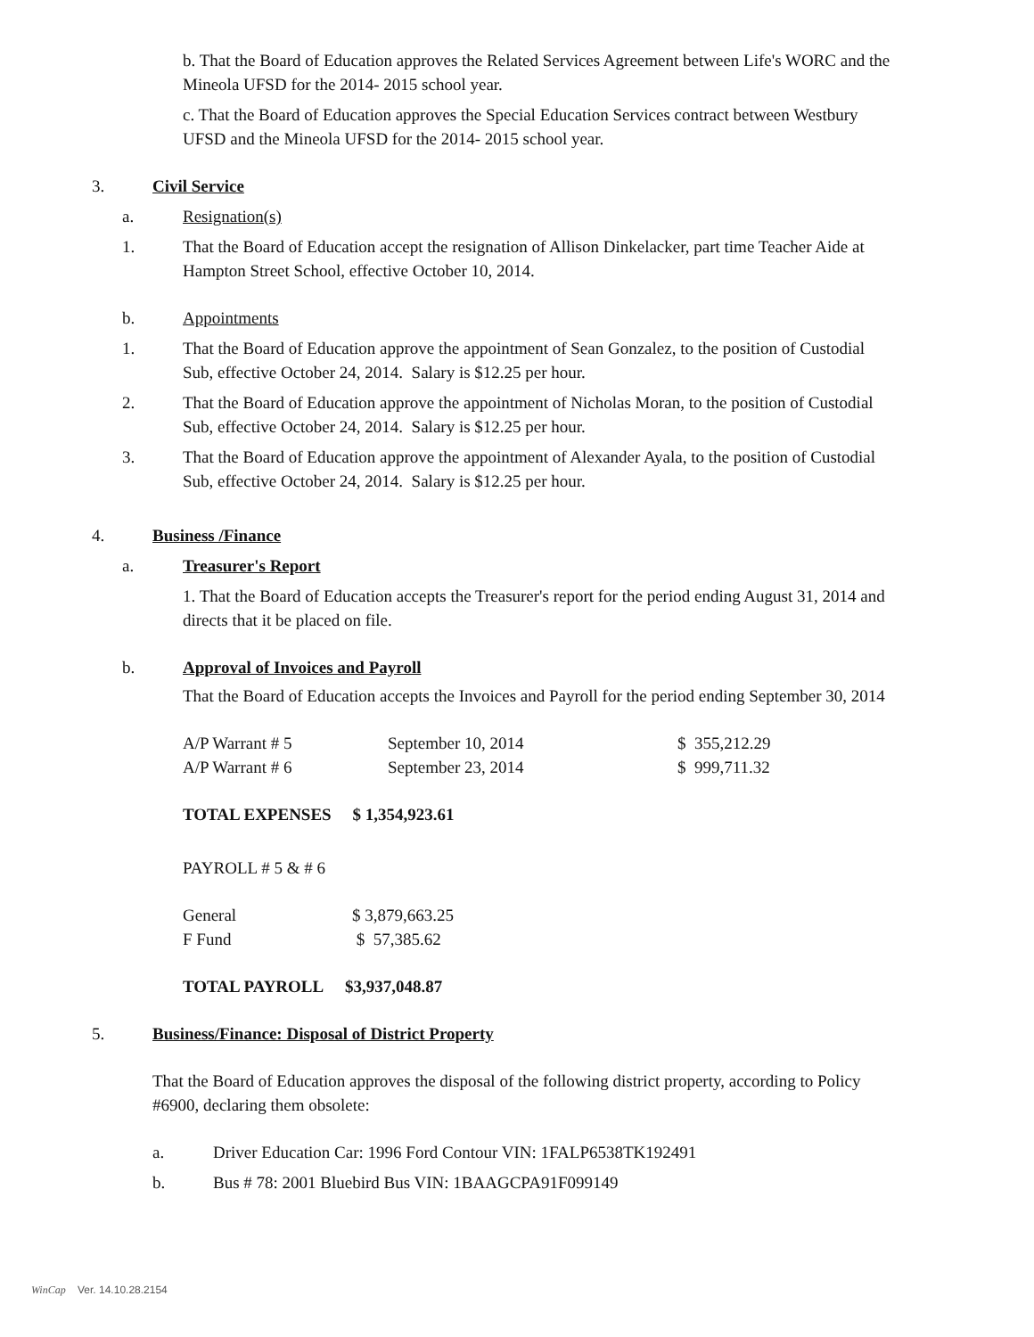b. That the Board of Education approves the Related Services Agreement between Life's WORC and the Mineola UFSD for the 2014- 2015 school year.
c. That the Board of Education approves the Special Education Services contract between Westbury UFSD and the Mineola UFSD for the 2014- 2015 school year.
3. Civil Service
a. Resignation(s)
1. That the Board of Education accept the resignation of Allison Dinkelacker, part time Teacher Aide at Hampton Street School, effective October 10, 2014.
b. Appointments
1. That the Board of Education approve the appointment of Sean Gonzalez, to the position of Custodial Sub, effective October 24, 2014. Salary is $12.25 per hour.
2. That the Board of Education approve the appointment of Nicholas Moran, to the position of Custodial Sub, effective October 24, 2014. Salary is $12.25 per hour.
3. That the Board of Education approve the appointment of Alexander Ayala, to the position of Custodial Sub, effective October 24, 2014. Salary is $12.25 per hour.
4. Business /Finance
a. Treasurer's Report
1. That the Board of Education accepts the Treasurer's report for the period ending August 31, 2014 and directs that it be placed on file.
b. Approval of Invoices and Payroll
That the Board of Education accepts the Invoices and Payroll for the period ending September 30, 2014
| A/P Warrant # 5 | September 10, 2014 | $ 355,212.29 |
| A/P Warrant # 6 | September 23, 2014 | $ 999,711.32 |
TOTAL EXPENSES $ 1,354,923.61
PAYROLL # 5 & # 6
| General | $ 3,879,663.25 |
| F Fund | $ 57,385.62 |
TOTAL PAYROLL $3,937,048.87
5. Business/Finance: Disposal of District Property
That the Board of Education approves the disposal of the following district property, according to Policy #6900, declaring them obsolete:
a. Driver Education Car: 1996 Ford Contour VIN: 1FALP6538TK192491
b. Bus # 78: 2001 Bluebird Bus VIN: 1BAAGCPA91F099149
WinCap Ver. 14.10.28.2154